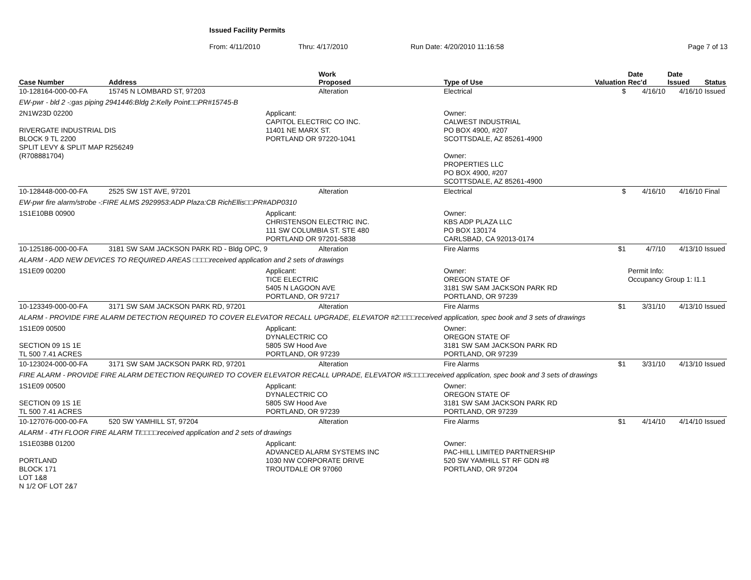Issued Facility Permits
From: 4/11/2010 Thru: 4/17/2010 Run Date: 4/20/2010 11:16:58 Page 7 of 13
| Case Number | Address | | Work Proposed | | Type of Use | Valuation | Date Rec'd | Date Issued | Status |
| --- | --- | --- | --- | --- | --- | --- | --- | --- | --- |
| 10-128164-000-00-FA | 15745 N LOMBARD ST, 97203 | | Alteration | | Electrical | $ | 4/16/10 | 4/16/10 | Issued |
| EW-pwr - bld 2 -:gas piping 2941446:Bldg 2:Kelly Point□□PR#15745-B | | | | | | | | | |
| 2N1W23D 02200 RIVERGATE INDUSTRIAL DIS BLOCK 9 TL 2200 SPLIT LEVY & SPLIT MAP R256249 (R708881704) | | Applicant: CAPITOL ELECTRIC CO INC. 11401 NE MARX ST. PORTLAND OR 97220-1041 | | Owner: CALWEST INDUSTRIAL PO BOX 4900, #207 SCOTTSDALE, AZ 85261-4900 Owner: PROPERTIES LLC PO BOX 4900, #207 SCOTTSDALE, AZ 85261-4900 | | | | | |
| 10-128448-000-00-FA | 2525 SW 1ST AVE, 97201 | | Alteration | | Electrical | $ | 4/16/10 | 4/16/10 | Final |
| EW-pwr fire alarm/strobe -:FIRE ALMS 2929953:ADP Plaza:CB RichEllis□□PR#ADP0310 | | | | | | | | | |
| 1S1E10BB 00900 | | Applicant: CHRISTENSON ELECTRIC INC. 111 SW COLUMBIA ST. STE 480 PORTLAND OR 97201-5838 | | Owner: KBS ADP PLAZA LLC PO BOX 130174 CARLSBAD, CA 92013-0174 | | | | | |
| 10-125186-000-00-FA | 3181 SW SAM JACKSON PARK RD - Bldg OPC, 9 | | Alteration | | Fire Alarms | $1 | 4/7/10 | 4/13/10 | Issued |
| ALARM - ADD NEW DEVICES TO REQUIRED AREAS □□□□received application and 2 sets of drawings | | | | | | | | | |
| 1S1E09 00200 | | Applicant: TICE ELECTRIC 5405 N LAGOON AVE PORTLAND, OR 97217 | | Owner: OREGON STATE OF 3181 SW SAM JACKSON PARK RD PORTLAND, OR 97239 | | | Permit Info: Occupancy Group 1: I1.1 | | |
| 10-123349-000-00-FA | 3171 SW SAM JACKSON PARK RD, 97201 | | Alteration | | Fire Alarms | $1 | 3/31/10 | 4/13/10 | Issued |
| ALARM - PROVIDE FIRE ALARM DETECTION REQUIRED TO COVER ELEVATOR RECALL UPGRADE, ELEVATOR #2□□□□received application, spec book and 3 sets of drawings | | | | | | | | | |
| 1S1E09 00500 SECTION 09 1S 1E TL 500 7.41 ACRES | | Applicant: DYNALECTRIC CO 5805 SW Hood Ave PORTLAND, OR 97239 | | Owner: OREGON STATE OF 3181 SW SAM JACKSON PARK RD PORTLAND, OR 97239 | | | | | |
| 10-123024-000-00-FA | 3171 SW SAM JACKSON PARK RD, 97201 | | Alteration | | Fire Alarms | $1 | 3/31/10 | 4/13/10 | Issued |
| FIRE ALARM - PROVIDE FIRE ALARM DETECTION REQUIRED TO COVER ELEVATOR RECALL UPRADE, ELEVATOR #5□□□□received application, spec book and 3 sets of drawings | | | | | | | | | |
| 1S1E09 00500 SECTION 09 1S 1E TL 500 7.41 ACRES | | Applicant: DYNALECTRIC CO 5805 SW Hood Ave PORTLAND, OR 97239 | | Owner: OREGON STATE OF 3181 SW SAM JACKSON PARK RD PORTLAND, OR 97239 | | | | | |
| 10-127076-000-00-FA | 520 SW YAMHILL ST, 97204 | | Alteration | | Fire Alarms | $1 | 4/14/10 | 4/14/10 | Issued |
| ALARM - 4TH FLOOR FIRE ALARM TI□□□□received application and 2 sets of drawings | | | | | | | | | |
| 1S1E03BB 01200 PORTLAND BLOCK 171 LOT 1&8 N 1/2 OF LOT 2&7 | | Applicant: ADVANCED ALARM SYSTEMS INC 1030 NW CORPORATE DRIVE TROUTDALE OR 97060 | | Owner: PAC-HILL LIMITED PARTNERSHIP 520 SW YAMHILL ST RF GDN #8 PORTLAND, OR 97204 | | | | | |